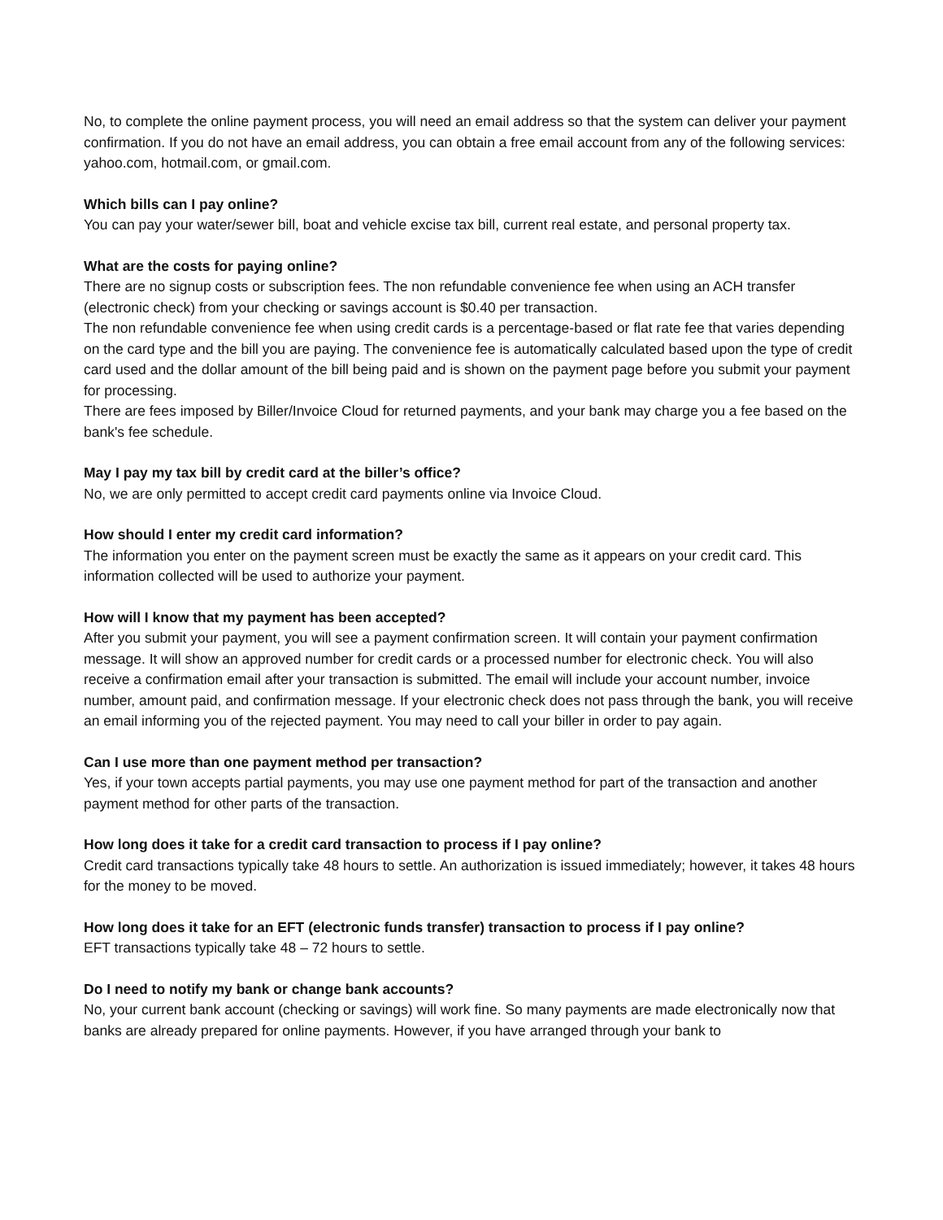No, to complete the online payment process, you will need an email address so that the system can deliver your payment confirmation. If you do not have an email address, you can obtain a free email account from any of the following services: yahoo.com, hotmail.com, or gmail.com.
Which bills can I pay online?
You can pay your water/sewer bill, boat and vehicle excise tax bill, current real estate, and personal property tax.
What are the costs for paying online?
There are no signup costs or subscription fees. The non refundable convenience fee when using an ACH transfer (electronic check) from your checking or savings account is $0.40 per transaction.
The non refundable convenience fee when using credit cards is a percentage-based or flat rate fee that varies depending on the card type and the bill you are paying. The convenience fee is automatically calculated based upon the type of credit card used and the dollar amount of the bill being paid and is shown on the payment page before you submit your payment for processing.
There are fees imposed by Biller/Invoice Cloud for returned payments, and your bank may charge you a fee based on the bank's fee schedule.
May I pay my tax bill by credit card at the biller’s office?
No, we are only permitted to accept credit card payments online via Invoice Cloud.
How should I enter my credit card information?
The information you enter on the payment screen must be exactly the same as it appears on your credit card. This information collected will be used to authorize your payment.
How will I know that my payment has been accepted?
After you submit your payment, you will see a payment confirmation screen. It will contain your payment confirmation message. It will show an approved number for credit cards or a processed number for electronic check. You will also receive a confirmation email after your transaction is submitted. The email will include your account number, invoice number, amount paid, and confirmation message. If your electronic check does not pass through the bank, you will receive an email informing you of the rejected payment. You may need to call your biller in order to pay again.
Can I use more than one payment method per transaction?
Yes, if your town accepts partial payments, you may use one payment method for part of the transaction and another payment method for other parts of the transaction.
How long does it take for a credit card transaction to process if I pay online?
Credit card transactions typically take 48 hours to settle. An authorization is issued immediately; however, it takes 48 hours for the money to be moved.
How long does it take for an EFT (electronic funds transfer) transaction to process if I pay online?
EFT transactions typically take 48 – 72 hours to settle.
Do I need to notify my bank or change bank accounts?
No, your current bank account (checking or savings) will work fine. So many payments are made electronically now that banks are already prepared for online payments. However, if you have arranged through your bank to